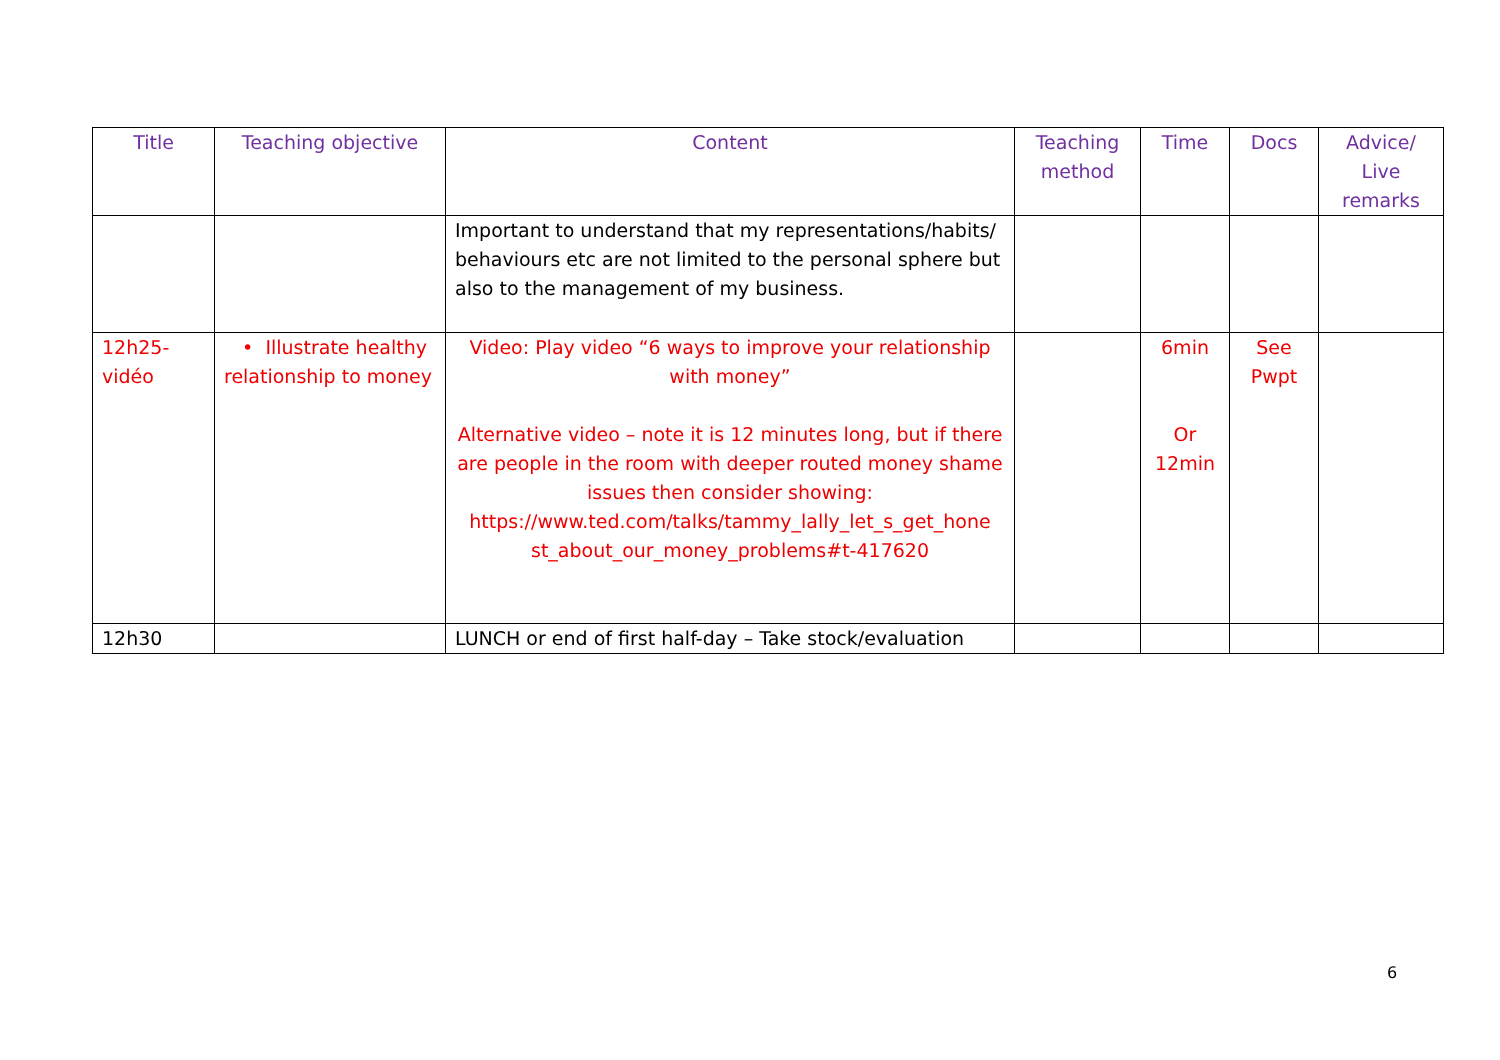| Title | Teaching objective | Content | Teaching method | Time | Docs | Advice/ Live remarks |
| --- | --- | --- | --- | --- | --- | --- |
| | | Important to understand that my representations/habits/ behaviours etc are not limited to the personal sphere but also to the management of my business. | | | | |
| 12h25- vidéo | • Illustrate healthy relationship to money | Video: Play video “6 ways to improve your relationship with money” Alternative video – note it is 12 minutes long, but if there are people in the room with deeper routed money shame issues then consider showing: https://www.ted.com/talks/tammy_lally_let_s_get_hone st_about_our_money_problems#t-417620 | | 6min Or 12min | See Pwpt | |
| 12h30 | | LUNCH or end of first half-day – Take stock/evaluation | | | | |
6